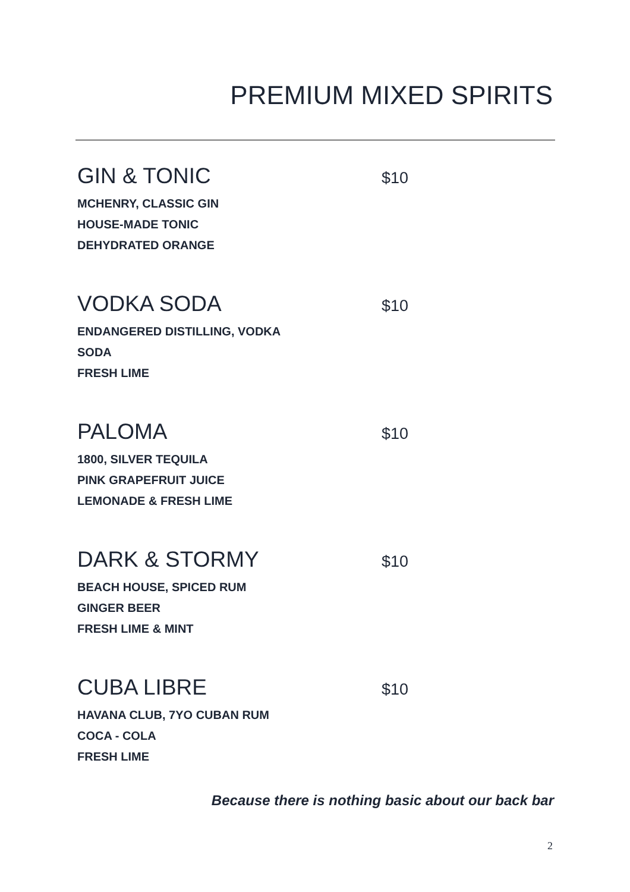PREMIUM MIXED SPIRITS
GIN & TONIC $10
MCHENRY, CLASSIC GIN
HOUSE-MADE TONIC
DEHYDRATED ORANGE
VODKA SODA $10
ENDANGERED DISTILLING, VODKA
SODA
FRESH LIME
PALOMA $10
1800, SILVER TEQUILA
PINK GRAPEFRUIT JUICE
LEMONADE & FRESH LIME
DARK & STORMY $10
BEACH HOUSE, SPICED RUM
GINGER BEER
FRESH LIME & MINT
CUBA LIBRE $10
HAVANA CLUB, 7YO CUBAN RUM
COCA - COLA
FRESH LIME
Because there is nothing basic about our back bar
2